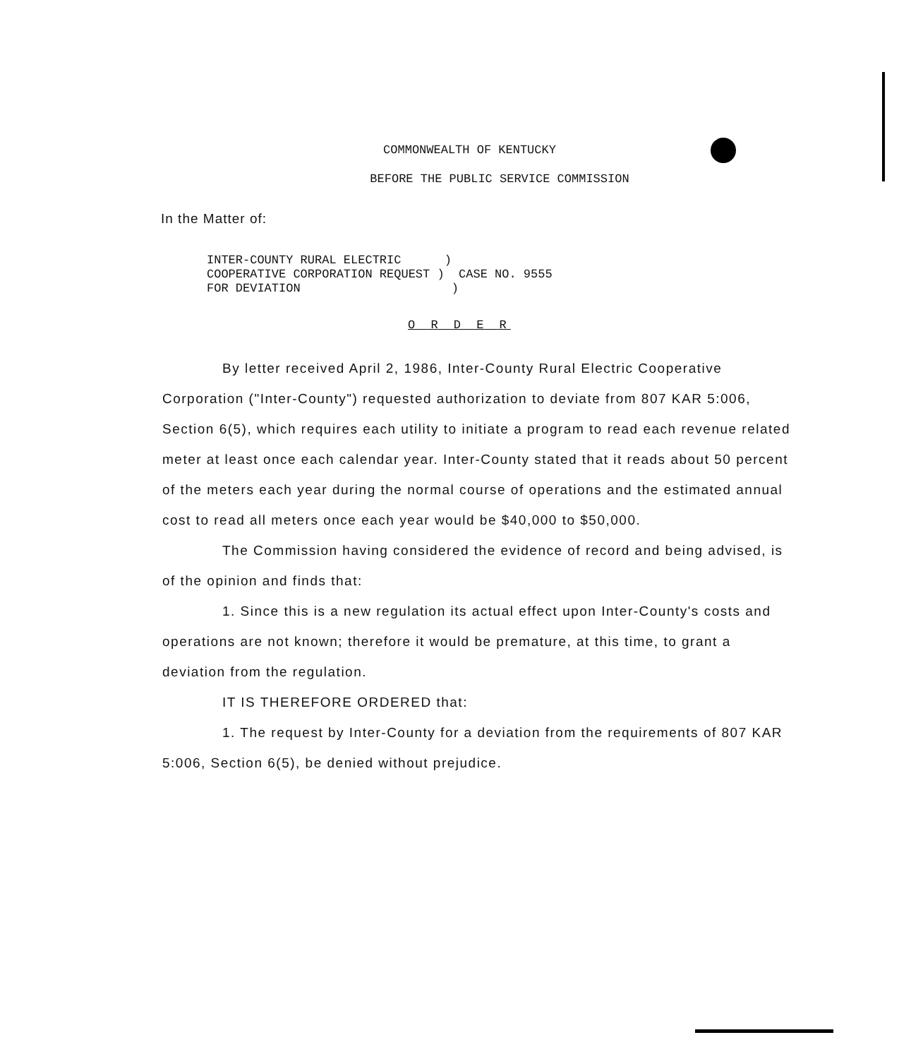COMMONWEALTH OF KENTUCKY
BEFORE THE PUBLIC SERVICE COMMISSION
In the Matter of:
INTER-COUNTY RURAL ELECTRIC ) COOPERATIVE CORPORATION REQUEST ) CASE NO. 9555 FOR DEVIATION )
O R D E R
By letter received April 2, 1986, Inter-County Rural Electric Cooperative Corporation ("Inter-County") requested authorization to deviate from 807 KAR 5:006, Section 6(5), which requires each utility to initiate a program to read each revenue related meter at least once each calendar year. Inter-County stated that it reads about 50 percent of the meters each year during the normal course of operations and the estimated annual cost to read all meters once each year would be $40,000 to $50,000.
The Commission having considered the evidence of record and being advised, is of the opinion and finds that:
1. Since this is a new regulation its actual effect upon Inter-County's costs and operations are not known; therefore it would be premature, at this time, to grant a deviation from the regulation.
IT IS THEREFORE ORDERED that:
1. The request by Inter-County for a deviation from the requirements of 807 KAR 5:006, Section 6(5), be denied without prejudice.